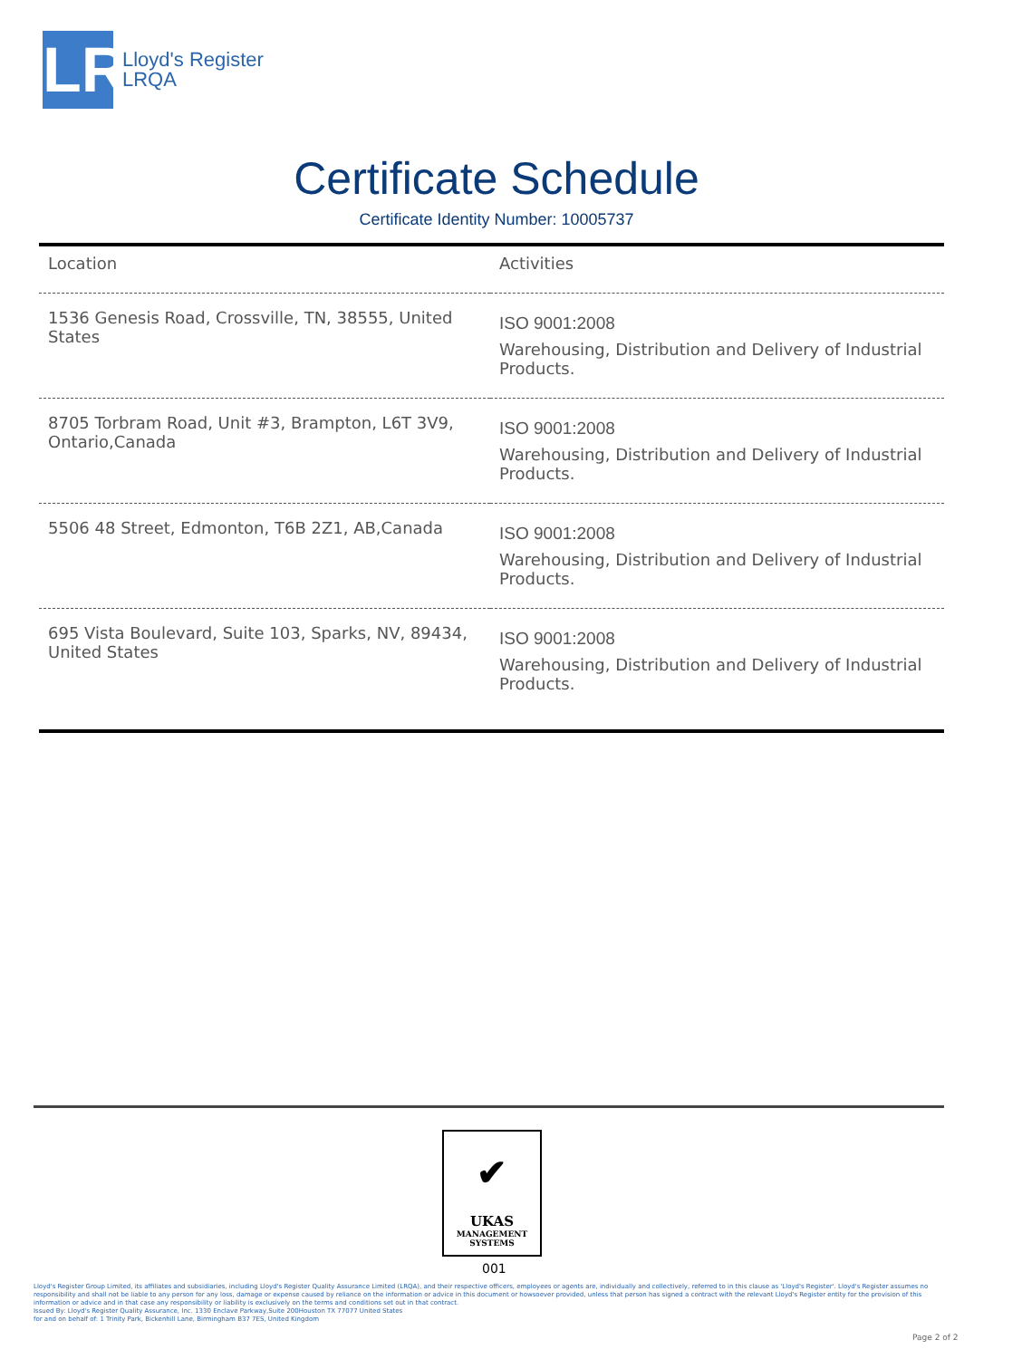LR
Lloyd's Register
LRQA
Certificate Schedule
Certificate Identity Number: 10005737
| Location | Activities |
| --- | --- |
| 1536 Genesis Road, Crossville, TN, 38555, United States | ISO 9001:2008 Warehousing, Distribution and Delivery of Industrial Products. |
| 8705 Torbram Road, Unit #3, Brampton, L6T 3V9, Ontario,Canada | ISO 9001:2008 Warehousing, Distribution and Delivery of Industrial Products. |
| 5506 48 Street, Edmonton, T6B 2Z1, AB,Canada | ISO 9001:2008 Warehousing, Distribution and Delivery of Industrial Products. |
| 695 Vista Boulevard, Suite 103, Sparks, NV, 89434, United States | ISO 9001:2008 Warehousing, Distribution and Delivery of Industrial Products. |
✔
UKAS
MANAGEMENT
SYSTEMS
001
Lloyd's Register Group Limited, its affiliates and subsidiaries, including Lloyd's Register Quality Assurance Limited (LRQA), and their respective officers, employees or agents are, individually and collectively, referred to in this clause as 'Lloyd's Register'. Lloyd's Register assumes no responsibility and shall not be liable to any person for any loss, damage or expense caused by reliance on the information or advice in this document or howsoever provided, unless that person has signed a contract with the relevant Lloyd's Register entity for the provision of this information or advice and in that case any responsibility or liability is exclusively on the terms and conditions set out in that contract.
Issued By: Lloyd's Register Quality Assurance, Inc. 1330 Enclave Parkway,Suite 200Houston TX 77077 United States
for and on behalf of: 1 Trinity Park, Bickenhill Lane, Birmingham B37 7ES, United Kingdom
Page 2 of 2